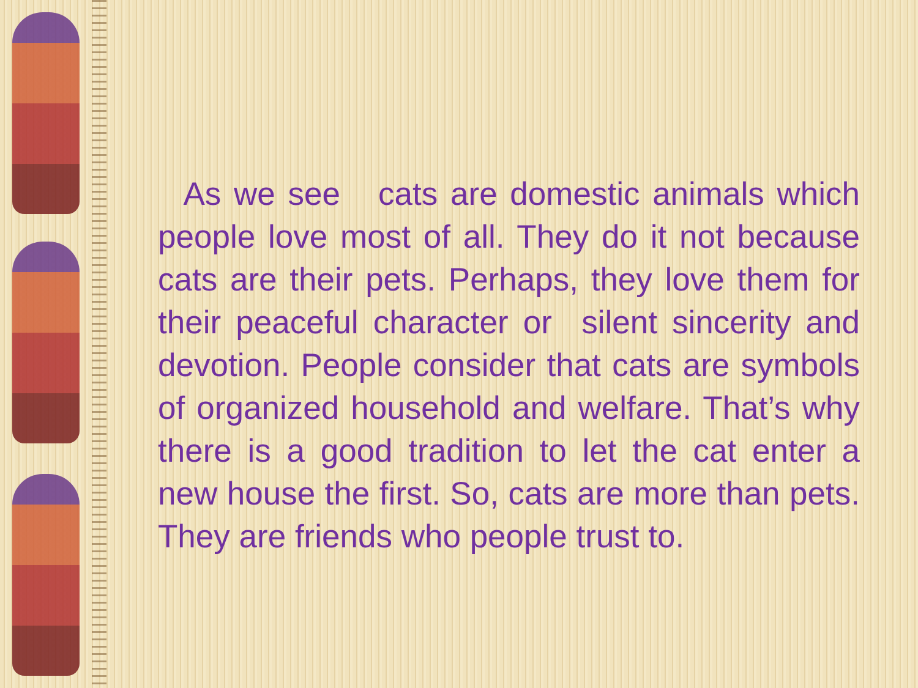As we see cats are domestic animals which people love most of all. They do it not because cats are their pets. Perhaps, they love them for their peaceful character or silent sincerity and devotion. People consider that cats are symbols of organized household and welfare. That’s why there is a good tradition to let the cat enter a new house the first. So, cats are more than pets. They are friends who people trust to.